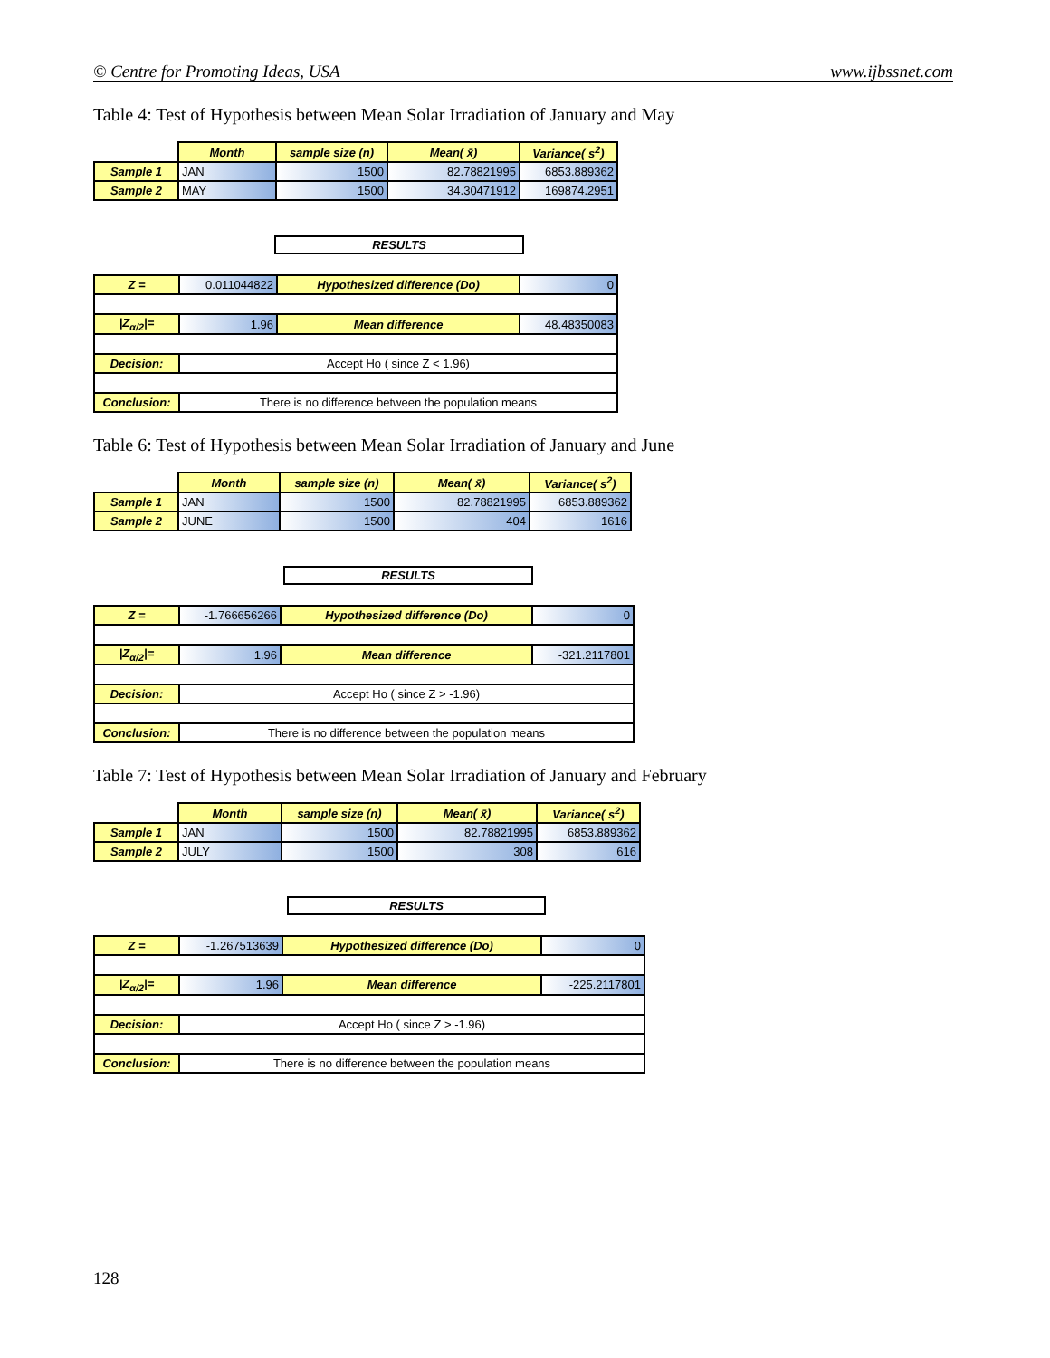© Centre for Promoting Ideas, USA www.ijbssnet.com
Table 4: Test of Hypothesis between Mean Solar Irradiation of January and May
| | Month | sample size (n) | Mean( x̄) | Variance( s<sup>2</sup>) |
| Sample 1 | JAN | 1500 | 82.78821995 | 6853.889362 |
| Sample 2 | MAY | 1500 | 34.30471912 | 169874.2951 |
RESULTS
| Z = | 0.011044822 | Hypothesized difference (Do) | 0 |
| /Z<sub>α/2</sub>/= | 1.96 | Mean difference | 48.48350083 |
| Decision: | Accept Ho ( since Z < 1.96) | | |
| Conclusion: | There is no difference between the population means | | |
Table 6: Test of Hypothesis between Mean Solar Irradiation of January and June
| | Month | sample size (n) | Mean( x̄) | Variance( s<sup>2</sup>) |
| Sample 1 | JAN | 1500 | 82.78821995 | 6853.889362 |
| Sample 2 | JUNE | 1500 | 404 | 1616 |
RESULTS
| Z = | -1.766656266 | Hypothesized difference (Do) | 0 |
| /Z<sub>α/2</sub>/= | 1.96 | Mean difference | -321.2117801 |
| Decision: | Accept Ho ( since Z > -1.96) | | |
| Conclusion: | There is no difference between the population means | | |
Table 7: Test of Hypothesis between Mean Solar Irradiation of January and February
| | Month | sample size (n) | Mean( x̄) | Variance( s<sup>2</sup>) |
| Sample 1 | JAN | 1500 | 82.78821995 | 6853.889362 |
| Sample 2 | JULY | 1500 | 308 | 616 |
RESULTS
| Z = | -1.267513639 | Hypothesized difference (Do) | 0 |
| /Z<sub>α/2</sub>/= | 1.96 | Mean difference | -225.2117801 |
| Decision: | Accept Ho ( since Z > -1.96) | | |
| Conclusion: | There is no difference between the population means | | |
128